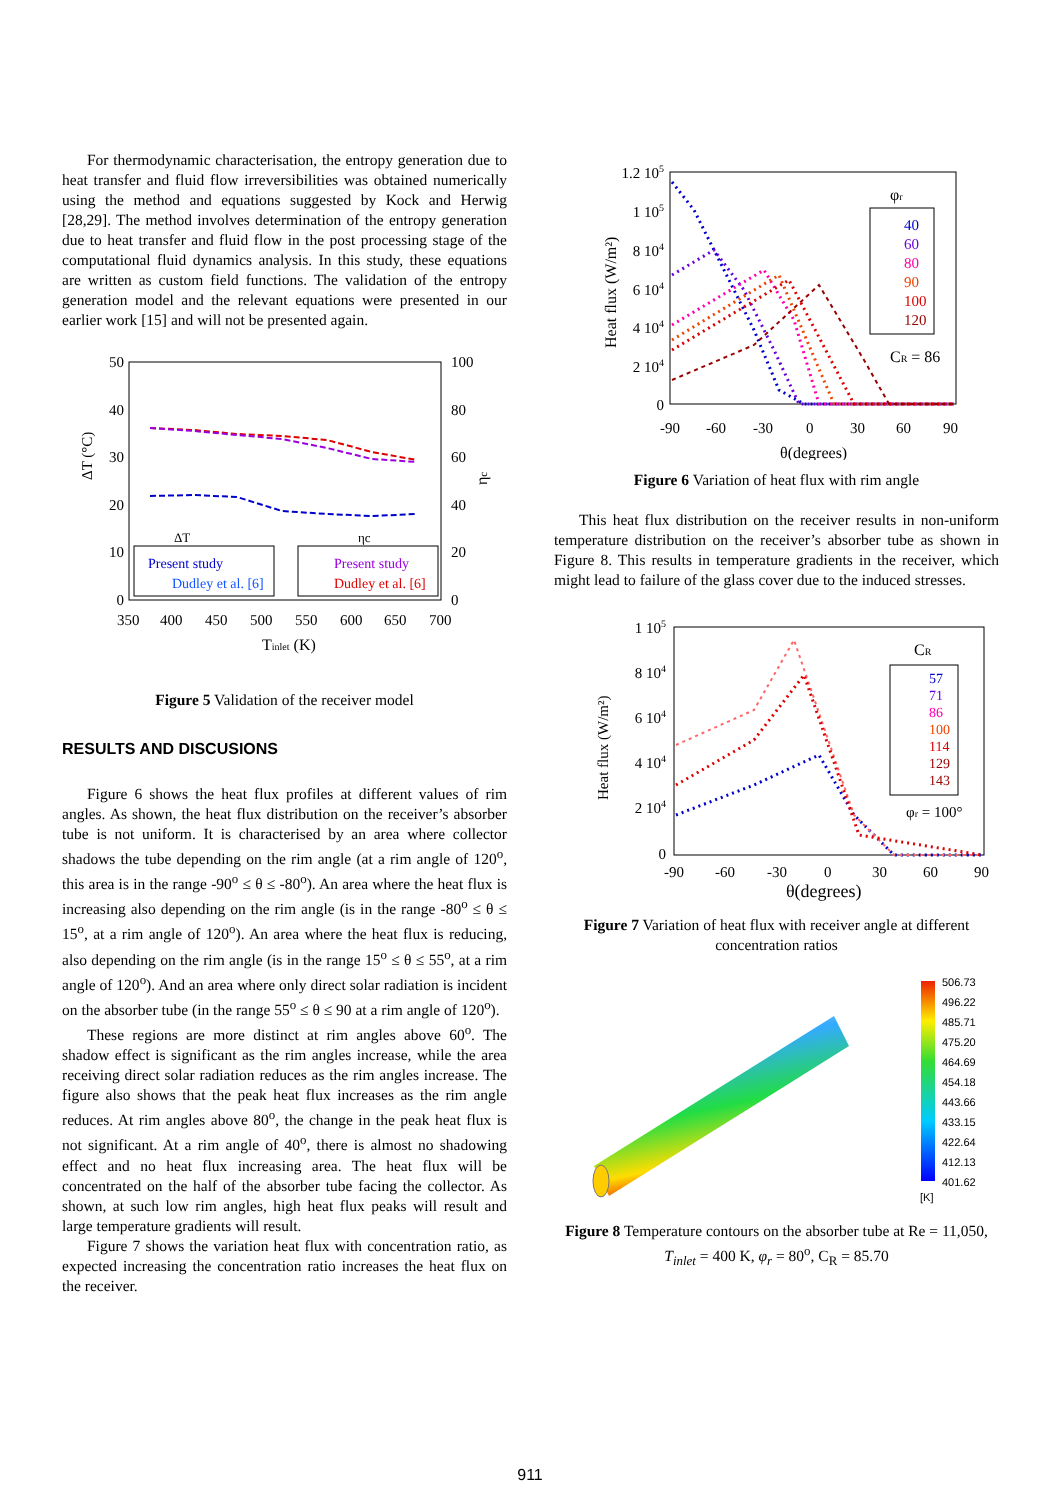For thermodynamic characterisation, the entropy generation due to heat transfer and fluid flow irreversibilities was obtained numerically using the method and equations suggested by Kock and Herwig [28,29]. The method involves determination of the entropy generation due to heat transfer and fluid flow in the post processing stage of the computational fluid dynamics analysis. In this study, these equations are written as custom field functions. The validation of the entropy generation model and the relevant equations were presented in our earlier work [15] and will not be presented again.
50
40
30
20
10
0
100
80
60
40
20
0
350
400
450
500
550
600
650
700
ΔT (°C)
ηc
Tinlet (K)
ΔT
Present study
Dudley et al. [6]
ηc
Present study
Dudley et al. [6]
Figure 5 Validation of the receiver model
RESULTS AND DISCUSIONS
Figure 6 shows the heat flux profiles at different values of rim angles. As shown, the heat flux distribution on the receiver’s absorber tube is not uniform. It is characterised by an area where collector shadows the tube depending on the rim angle (at a rim angle of 120<sup>o</sup>, this area is in the range -90<sup>o</sup> ≤ θ ≤ -80<sup>o</sup>). An area where the heat flux is increasing also depending on the rim angle (is in the range -80<sup>o</sup> ≤ θ ≤ 15<sup>o</sup>, at a rim angle of 120<sup>o</sup>). An area where the heat flux is reducing, also depending on the rim angle (is in the range 15<sup>o</sup> ≤ θ ≤ 55<sup>o</sup>, at a rim angle of 120<sup>o</sup>). And an area where only direct solar radiation is incident on the absorber tube (in the range 55<sup>o</sup> ≤ θ ≤ 90 at a rim angle of 120<sup>o</sup>).
These regions are more distinct at rim angles above 60<sup>o</sup>. The shadow effect is significant as the rim angles increase, while the area receiving direct solar radiation reduces as the rim angles increase. The figure also shows that the peak heat flux increases as the rim angle reduces. At rim angles above 80<sup>o</sup>, the change in the peak heat flux is not significant. At a rim angle of 40<sup>o</sup>, there is almost no shadowing effect and no heat flux increasing area. The heat flux will be concentrated on the half of the absorber tube facing the collector. As shown, at such low rim angles, high heat flux peaks will result and large temperature gradients will result.
Figure 7 shows the variation heat flux with concentration ratio, as expected increasing the concentration ratio increases the heat flux on the receiver.
1.2 105
1 105
8 104
6 104
4 104
2 104
0
-90
-60
-30
0
30
60
90
Heat flux (W/m²)
θ(degrees)
φr
40
60
80
90
100
120
CR = 86
Figure 6 Variation of heat flux with rim angle
This heat flux distribution on the receiver results in non-uniform temperature distribution on the receiver’s absorber tube as shown in Figure 8. This results in temperature gradients in the receiver, which might lead to failure of the glass cover due to the induced stresses.
1 105
8 104
6 104
4 104
2 104
0
-90
-60
-30
0
30
60
90
Heat flux (W/m²)
θ(degrees)
CR
57
71
86
100
114
129
143
φr = 100°
Figure 7 Variation of heat flux with receiver angle at different concentration ratios
506.73
496.22
485.71
475.20
464.69
454.18
443.66
433.15
422.64
412.13
401.62
[K]
Figure 8 Temperature contours on the absorber tube at Re = 11,050, T<sub>inlet</sub> = 400 K, φ<sub>r</sub> = 80<sup>o</sup>, C<sub>R</sub> = 85.70
911